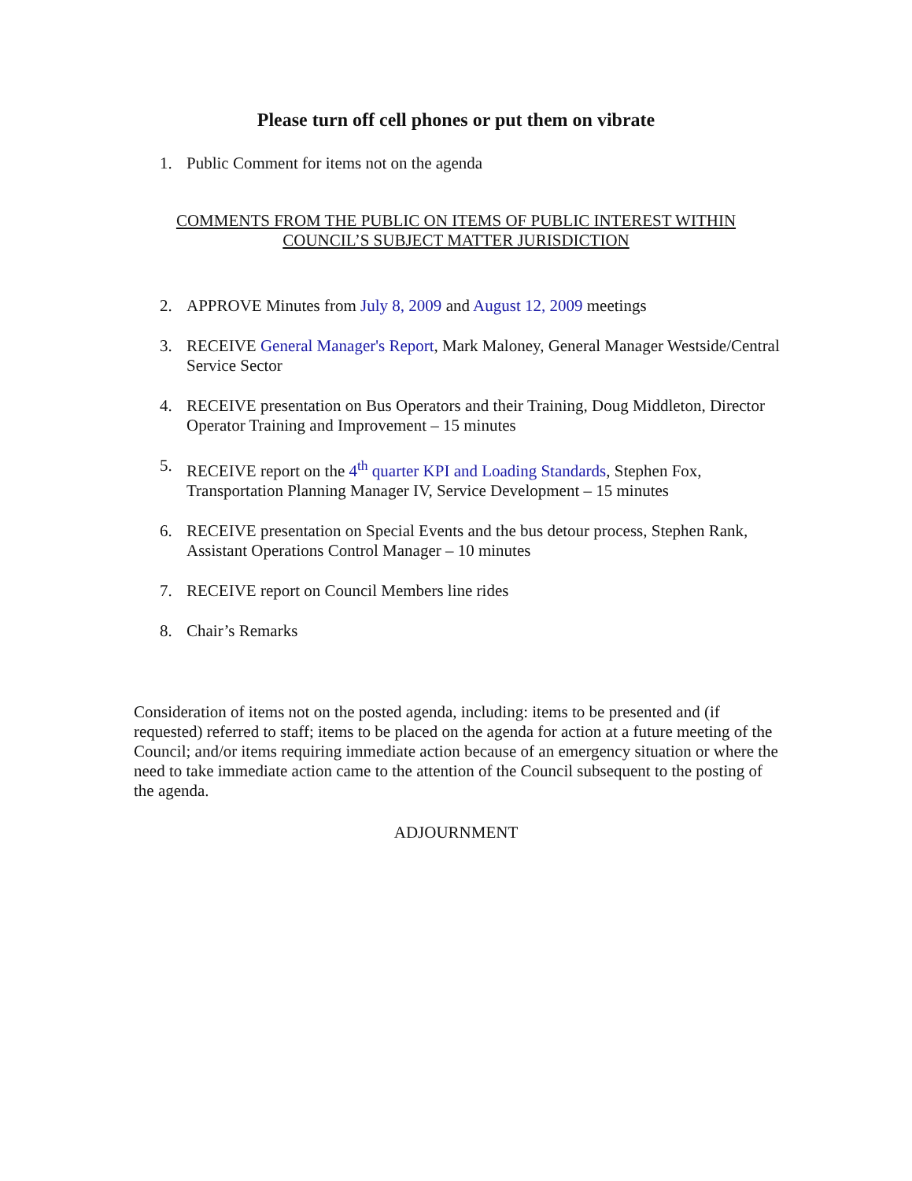Please turn off cell phones or put them on vibrate
1. Public Comment for items not on the agenda
COMMENTS FROM THE PUBLIC ON ITEMS OF PUBLIC INTEREST WITHIN
COUNCIL’S SUBJECT MATTER JURISDICTION
2. APPROVE Minutes from July 8, 2009 and August 12, 2009 meetings
3. RECEIVE General Manager's Report, Mark Maloney, General Manager Westside/Central Service Sector
4. RECEIVE presentation on Bus Operators and their Training, Doug Middleton, Director Operator Training and Improvement – 15 minutes
5. RECEIVE report on the 4<sup>th</sup> quarter KPI and Loading Standards, Stephen Fox, Transportation Planning Manager IV, Service Development – 15 minutes
6. RECEIVE presentation on Special Events and the bus detour process, Stephen Rank, Assistant Operations Control Manager – 10 minutes
7. RECEIVE report on Council Members line rides
8. Chair’s Remarks
Consideration of items not on the posted agenda, including: items to be presented and (if requested) referred to staff; items to be placed on the agenda for action at a future meeting of the Council; and/or items requiring immediate action because of an emergency situation or where the need to take immediate action came to the attention of the Council subsequent to the posting of the agenda.
ADJOURNMENT